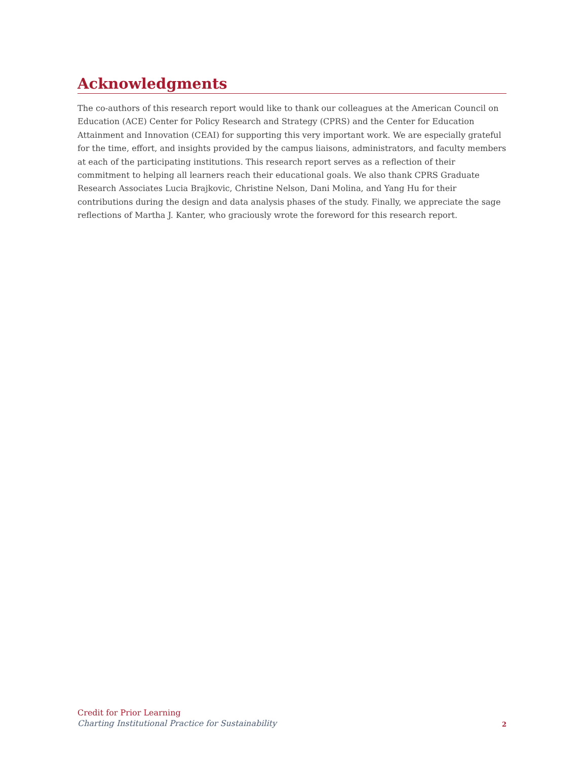Acknowledgments
The co-authors of this research report would like to thank our colleagues at the American Council on Education (ACE) Center for Policy Research and Strategy (CPRS) and the Center for Education Attainment and Innovation (CEAI) for supporting this very important work. We are especially grateful for the time, effort, and insights provided by the campus liaisons, administrators, and faculty members at each of the participating institutions. This research report serves as a reflection of their commitment to helping all learners reach their educational goals. We also thank CPRS Graduate Research Associates Lucia Brajkovic, Christine Nelson, Dani Molina, and Yang Hu for their contributions during the design and data analysis phases of the study. Finally, we appreciate the sage reflections of Martha J. Kanter, who graciously wrote the foreword for this research report.
Credit for Prior Learning
Charting Institutional Practice for Sustainability
2